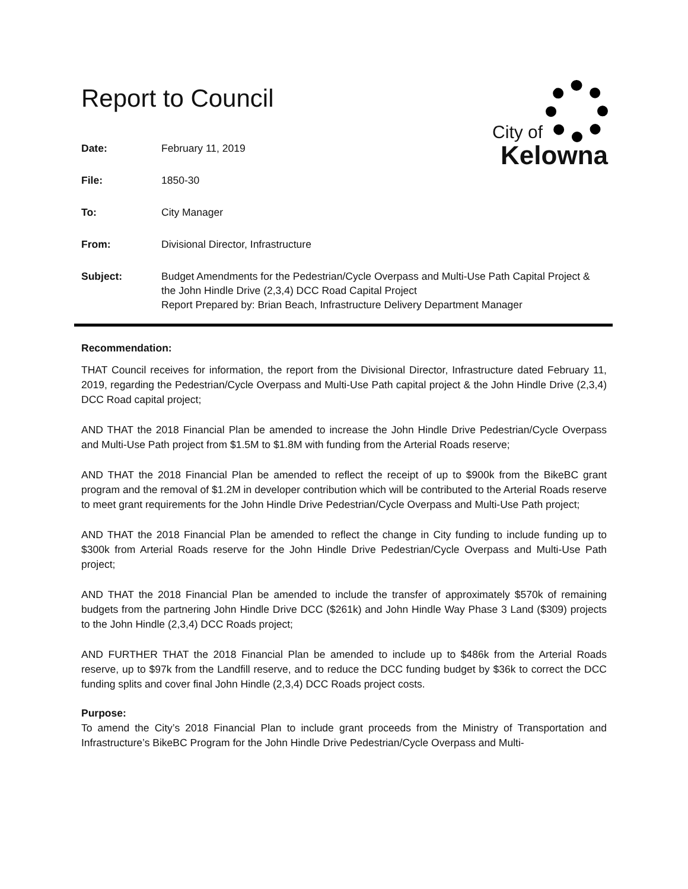City of
Kelowna
Report to Council
| Date: | February 11, 2019 |
| File: | 1850-30 |
| To: | City Manager |
| From: | Divisional Director, Infrastructure |
| Subject: | Budget Amendments for the Pedestrian/Cycle Overpass and Multi-Use Path Capital Project & the John Hindle Drive (2,3,4) DCC Road Capital Project Report Prepared by: Brian Beach, Infrastructure Delivery Department Manager |
Recommendation:
THAT Council receives for information, the report from the Divisional Director, Infrastructure dated February 11, 2019, regarding the Pedestrian/Cycle Overpass and Multi-Use Path capital project & the John Hindle Drive (2,3,4) DCC Road capital project;
AND THAT the 2018 Financial Plan be amended to increase the John Hindle Drive Pedestrian/Cycle Overpass and Multi-Use Path project from $1.5M to $1.8M with funding from the Arterial Roads reserve;
AND THAT the 2018 Financial Plan be amended to reflect the receipt of up to $900k from the BikeBC grant program and the removal of $1.2M in developer contribution which will be contributed to the Arterial Roads reserve to meet grant requirements for the John Hindle Drive Pedestrian/Cycle Overpass and Multi-Use Path project;
AND THAT the 2018 Financial Plan be amended to reflect the change in City funding to include funding up to $300k from Arterial Roads reserve for the John Hindle Drive Pedestrian/Cycle Overpass and Multi-Use Path project;
AND THAT the 2018 Financial Plan be amended to include the transfer of approximately $570k of remaining budgets from the partnering John Hindle Drive DCC ($261k) and John Hindle Way Phase 3 Land ($309) projects to the John Hindle (2,3,4) DCC Roads project;
AND FURTHER THAT the 2018 Financial Plan be amended to include up to $486k from the Arterial Roads reserve, up to $97k from the Landfill reserve, and to reduce the DCC funding budget by $36k to correct the DCC funding splits and cover final John Hindle (2,3,4) DCC Roads project costs.
Purpose:
To amend the City’s 2018 Financial Plan to include grant proceeds from the Ministry of Transportation and Infrastructure’s BikeBC Program for the John Hindle Drive Pedestrian/Cycle Overpass and Multi-